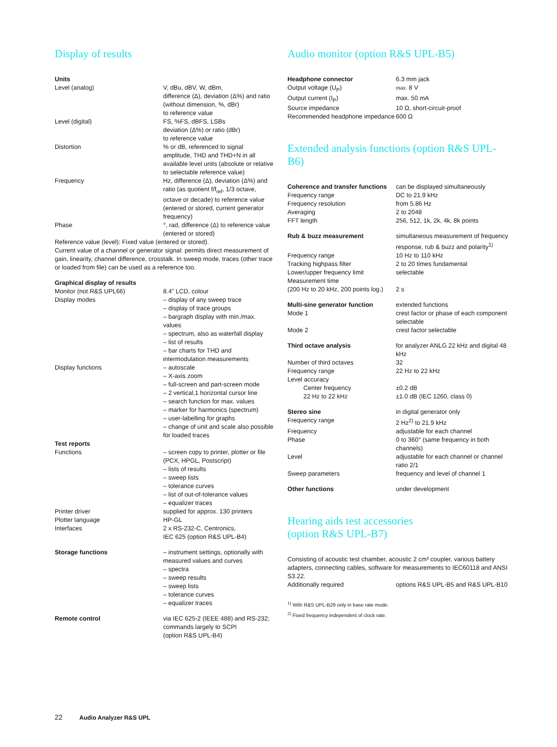Display of results
| Units | |
| Level (analog) | V, dBu, dBV, W, dBm, difference (Δ), deviation (Δ%) and ratio (without dimension, %, dBr) to reference value |
| Level (digital) | FS, %FS, dBFS, LSBs deviation (Δ%) or ratio (dBr) to reference value |
| Distortion | % or dB, referenced to signal amplitude, THD and THD+N in all available level units (absolute or relative to selectable reference value) |
| Frequency | Hz, difference (Δ), deviation (Δ%) and ratio (as quotient f/f<sub>ref</sub>, 1/3 octave, octave or decade) to reference value (entered or stored, current generator frequency) |
| Phase | °, rad, difference (Δ) to reference value (entered or stored) |
| Reference value (level): Fixed value (entered or stored). Current value of a channel or generator signal: permits direct measurement of gain, linearity, channel difference, crosstalk. In sweep mode, traces (other trace or loaded from file) can be used as a reference too. | |
| Graphical display of results | |
| Monitor (not R&S UPL66) | 8.4" LCD, colour |
| Display modes | – display of any sweep trace – display of trace groups – bargraph display with min./max. values – spectrum, also as waterfall display – list of results – bar charts for THD and intermodulation measurements |
| Display functions | – autoscale – X-axis zoom – full-screen and part-screen mode – 2 vertical,1 horizontal cursor line – search function for max. values – marker for harmonics (spectrum) – user-labelling for graphs – change of unit and scale also possible for loaded traces |
| Test reports | |
| Functions | – screen copy to printer, plotter or file (PCX, HPGL, Postscript) – lists of results – sweep lists – tolerance curves – list of out-of-tolerance values – equalizer traces |
| Printer driver | supplied for approx. 130 printers |
| Plotter language | HP-GL |
| Interfaces | 2 x RS-232-C, Centronics, IEC 625 (option R&S UPL-B4) |
| Storage functions | – instrument settings, optionally with measured values and curves – spectra – sweep results – sweep lists – tolerance curves – equalizer traces |
| Remote control | via IEC 625-2 (IEEE 488) and RS-232; commands largely to SCPI (option R&S UPL-B4) |
Audio monitor (option R&S UPL-B5)
| Headphone connector | 6.3 mm jack |
| Output voltage (U<sub>P</sub>) | max. 8 V |
| Output current (I<sub>P</sub>) | max. 50 mA |
| Source impedance | 10 Ω, short-circuit-proof |
| Recommended headphone impedance | 600 Ω |
Extended analysis functions (option R&S UPL-B6)
| Coherence and transfer functions | can be displayed simultaneously |
| Frequency range | DC to 21.9 kHz |
| Frequency resolution | from 5.86 Hz |
| Averaging | 2 to 2048 |
| FFT length | 256, 512, 1k, 2k, 4k, 8k points |
| Rub & buzz measurement | simultaneous measurement of frequency response, rub & buzz and polarity<sup>1)</sup> |
| Frequency range | 10 Hz to 110 kHz |
| Tracking highpass filter | 2 to 20 times fundamental |
| Lower/upper frequency limit | selectable |
| Measurement time (200 Hz to 20 kHz, 200 points log.) | 2 s |
| Multi-sine generator function | extended functions |
| Mode 1 | crest factor or phase of each component selectable |
| Mode 2 | crest factor selectable |
| Third octave analysis | for analyzer ANLG 22 kHz and digital 48 kHz |
| Number of third octaves | 32 |
| Frequency range | 22 Hz to 22 kHz |
| Level accuracy | |
| Center frequency | ±0.2 dB |
| 22 Hz to 22 kHz | ±1.0 dB (IEC 1260, class 0) |
| Stereo sine | in digital generator only |
| Frequency range | 2 Hz<sup>2)</sup> to 21.9 kHz |
| Frequency | adjustable for each channel |
| Phase | 0 to 360° (same frequency in both channels) |
| Level | adjustable for each channel or channel ratio 2/1 |
| Sweep parameters | frequency and level of channel 1 |
| Other functions | under development |
Hearing aids test accessories
(option R&S UPL-B7)
Consisting of acoustic test chamber, acoustic 2 cm³ coupler, various battery adapters, connecting cables, software for measurements to IEC60118 and ANSI S3.22.
| Additionally required | options R&S UPL-B5 and R&S UPL-B10 |
<sup>1)</sup> With R&S UPL-B29 only in base rate mode.
<sup>2)</sup> Fixed frequency independent of clock rate.
22 Audio Analyzer R&S UPL